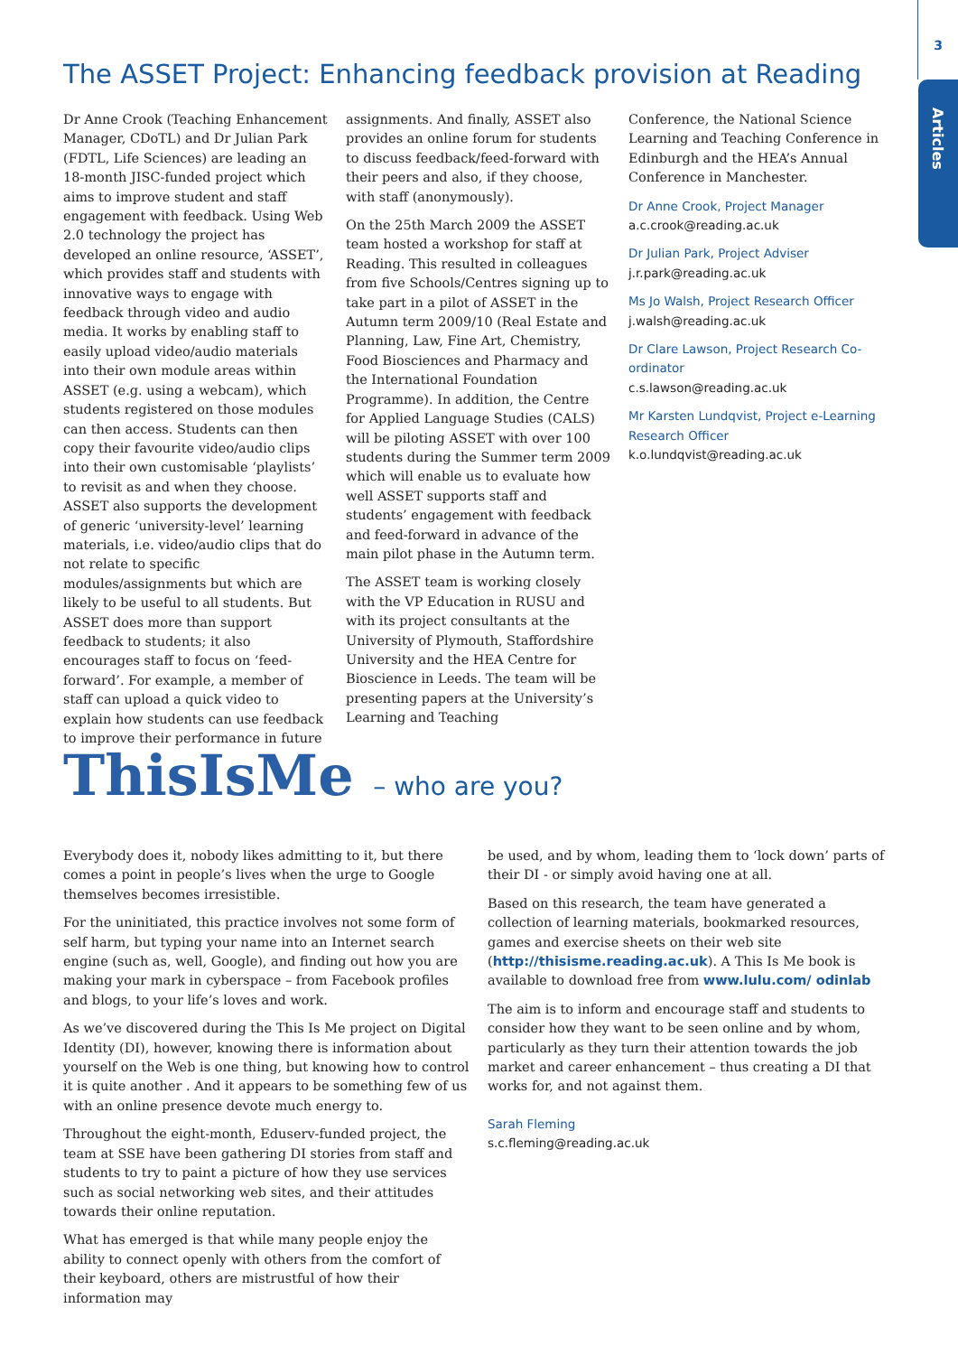3
Articles
The ASSET Project: Enhancing feedback provision at Reading
Dr Anne Crook (Teaching Enhancement Manager, CDoTL) and Dr Julian Park (FDTL, Life Sciences) are leading an 18-month JISC-funded project which aims to improve student and staff engagement with feedback. Using Web 2.0 technology the project has developed an online resource, ‘ASSET’, which provides staff and students with innovative ways to engage with feedback through video and audio media. It works by enabling staff to easily upload video/audio materials into their own module areas within ASSET (e.g. using a webcam), which students registered on those modules can then access. Students can then copy their favourite video/audio clips into their own customisable ‘playlists’ to revisit as and when they choose. ASSET also supports the development of generic ‘university-level’ learning materials, i.e. video/audio clips that do not relate to specific modules/assignments but which are likely to be useful to all students. But ASSET does more than support feedback to students; it also encourages staff to focus on ‘feed-forward’. For example, a member of staff can upload a quick video to explain how students can use feedback to improve their performance in future
assignments. And finally, ASSET also provides an online forum for students to discuss feedback/feed-forward with their peers and also, if they choose, with staff (anonymously).
On the 25th March 2009 the ASSET team hosted a workshop for staff at Reading. This resulted in colleagues from five Schools/Centres signing up to take part in a pilot of ASSET in the Autumn term 2009/10 (Real Estate and Planning, Law, Fine Art, Chemistry, Food Biosciences and Pharmacy and the International Foundation Programme). In addition, the Centre for Applied Language Studies (CALS) will be piloting ASSET with over 100 students during the Summer term 2009 which will enable us to evaluate how well ASSET supports staff and students’ engagement with feedback and feed-forward in advance of the main pilot phase in the Autumn term.
The ASSET team is working closely with the VP Education in RUSU and with its project consultants at the University of Plymouth, Staffordshire University and the HEA Centre for Bioscience in Leeds. The team will be presenting papers at the University’s Learning and Teaching
Conference, the National Science Learning and Teaching Conference in Edinburgh and the HEA’s Annual Conference in Manchester.
Dr Anne Crook, Project Manager
a.c.crook@reading.ac.uk
Dr Julian Park, Project Adviser
j.r.park@reading.ac.uk
Ms Jo Walsh, Project Research Officer
j.walsh@reading.ac.uk
Dr Clare Lawson, Project Research Co-ordinator
c.s.lawson@reading.ac.uk
Mr Karsten Lundqvist, Project e-Learning Research Officer
k.o.lundqvist@reading.ac.uk
ThisIsMe – who are you?
Everybody does it, nobody likes admitting to it, but there comes a point in people’s lives when the urge to Google themselves becomes irresistible.
For the uninitiated, this practice involves not some form of self harm, but typing your name into an Internet search engine (such as, well, Google), and finding out how you are making your mark in cyberspace – from Facebook profiles and blogs, to your life’s loves and work.
As we’ve discovered during the This Is Me project on Digital Identity (DI), however, knowing there is information about yourself on the Web is one thing, but knowing how to control it is quite another . And it appears to be something few of us with an online presence devote much energy to.
Throughout the eight-month, Eduserv-funded project, the team at SSE have been gathering DI stories from staff and students to try to paint a picture of how they use services such as social networking web sites, and their attitudes towards their online reputation.
What has emerged is that while many people enjoy the ability to connect openly with others from the comfort of their keyboard, others are mistrustful of how their information may
be used, and by whom, leading them to ‘lock down’ parts of their DI - or simply avoid having one at all.
Based on this research, the team have generated a collection of learning materials, bookmarked resources, games and exercise sheets on their web site (http://thisisme.reading.ac.uk). A This Is Me book is available to download free from www.lulu.com/ odinlab
The aim is to inform and encourage staff and students to consider how they want to be seen online and by whom, particularly as they turn their attention towards the job market and career enhancement – thus creating a DI that works for, and not against them.
Sarah Fleming
s.c.fleming@reading.ac.uk